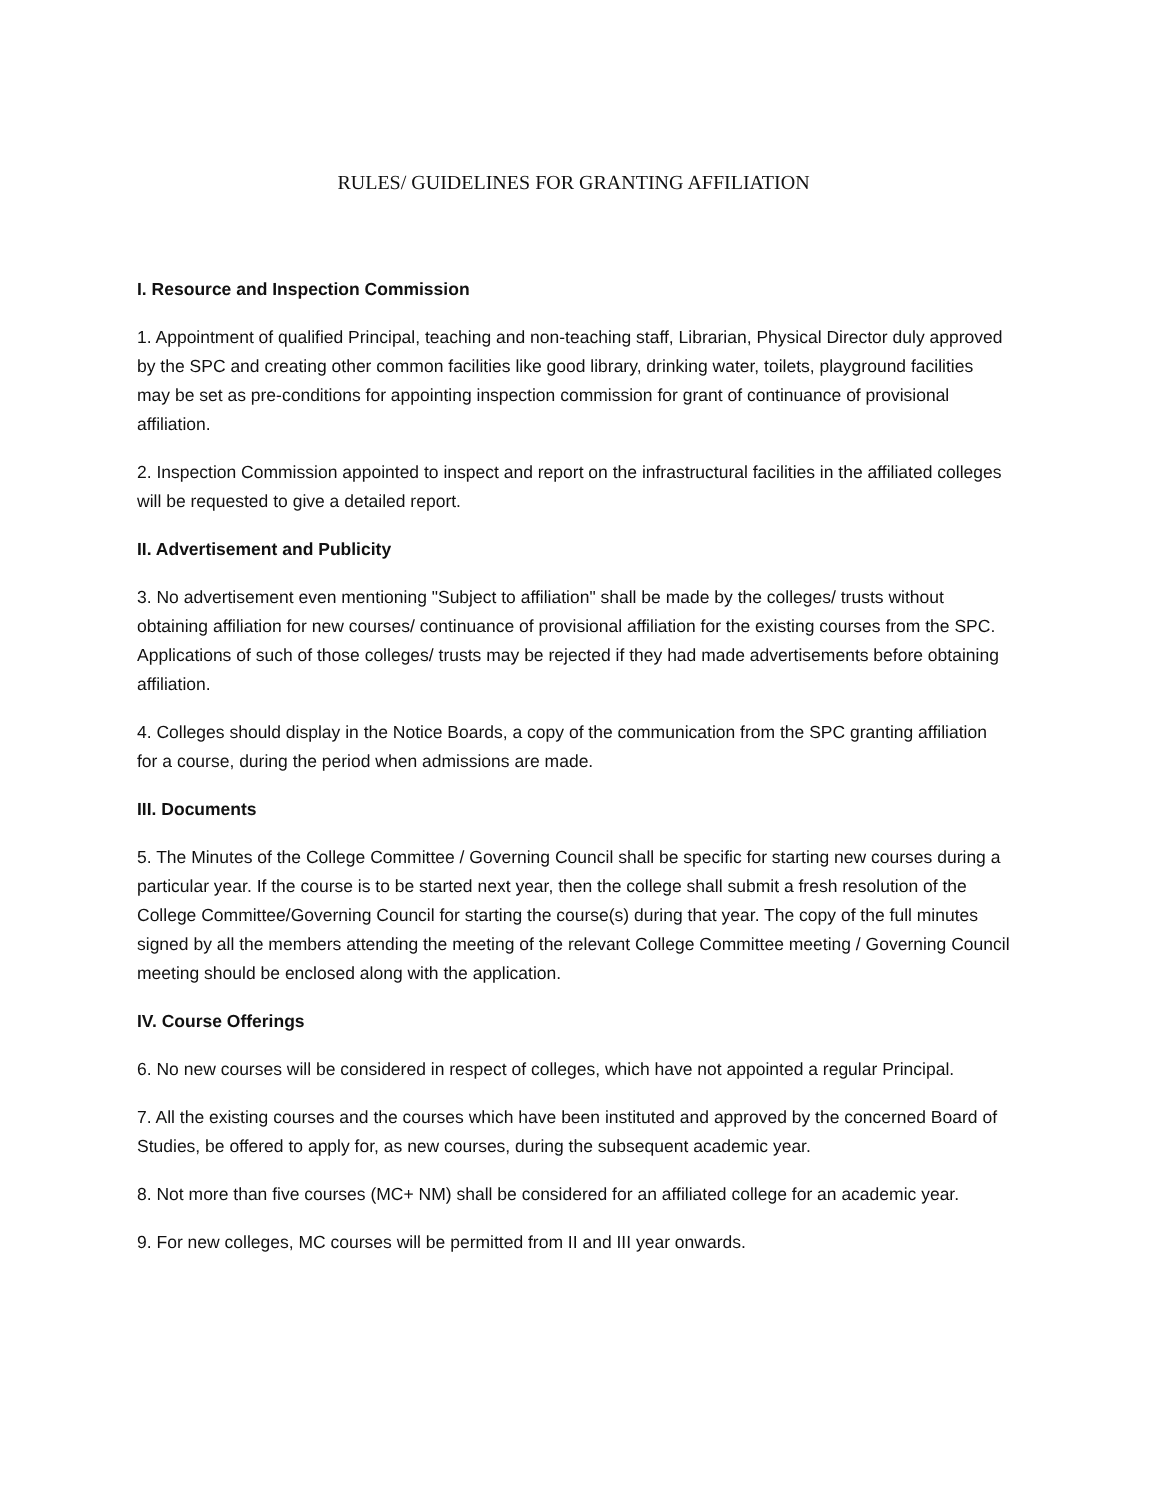RULES/ GUIDELINES FOR GRANTING AFFILIATION
I. Resource and Inspection Commission
1. Appointment of qualified Principal, teaching and non-teaching staff, Librarian, Physical Director duly approved by the SPC and creating other common facilities like good library, drinking water, toilets, playground facilities may be set as pre-conditions for appointing inspection commission for grant of continuance of provisional affiliation.
2. Inspection Commission appointed to inspect and report on the infrastructural facilities in the affiliated colleges will be requested to give a detailed report.
II. Advertisement and Publicity
3. No advertisement even mentioning "Subject to affiliation" shall be made by the colleges/ trusts without obtaining affiliation for new courses/ continuance of provisional affiliation for the existing courses from the SPC. Applications of such of those colleges/ trusts may be rejected if they had made advertisements before obtaining affiliation.
4. Colleges should display in the Notice Boards, a copy of the communication from the SPC granting affiliation for a course, during the period when admissions are made.
III. Documents
5. The Minutes of the College Committee / Governing Council shall be specific for starting new courses during a particular year. If the course is to be started next year, then the college shall submit a fresh resolution of the College Committee/Governing Council for starting the course(s) during that year. The copy of the full minutes signed by all the members attending the meeting of the relevant College Committee meeting / Governing Council meeting should be enclosed along with the application.
IV. Course Offerings
6. No new courses will be considered in respect of colleges, which have not appointed a regular Principal.
7. All the existing courses and the courses which have been instituted and approved by the concerned Board of Studies, be offered to apply for, as new courses, during the subsequent academic year.
8. Not more than five courses (MC+ NM) shall be considered for an affiliated college for an academic year.
9. For new colleges, MC courses will be permitted from II and III year onwards.